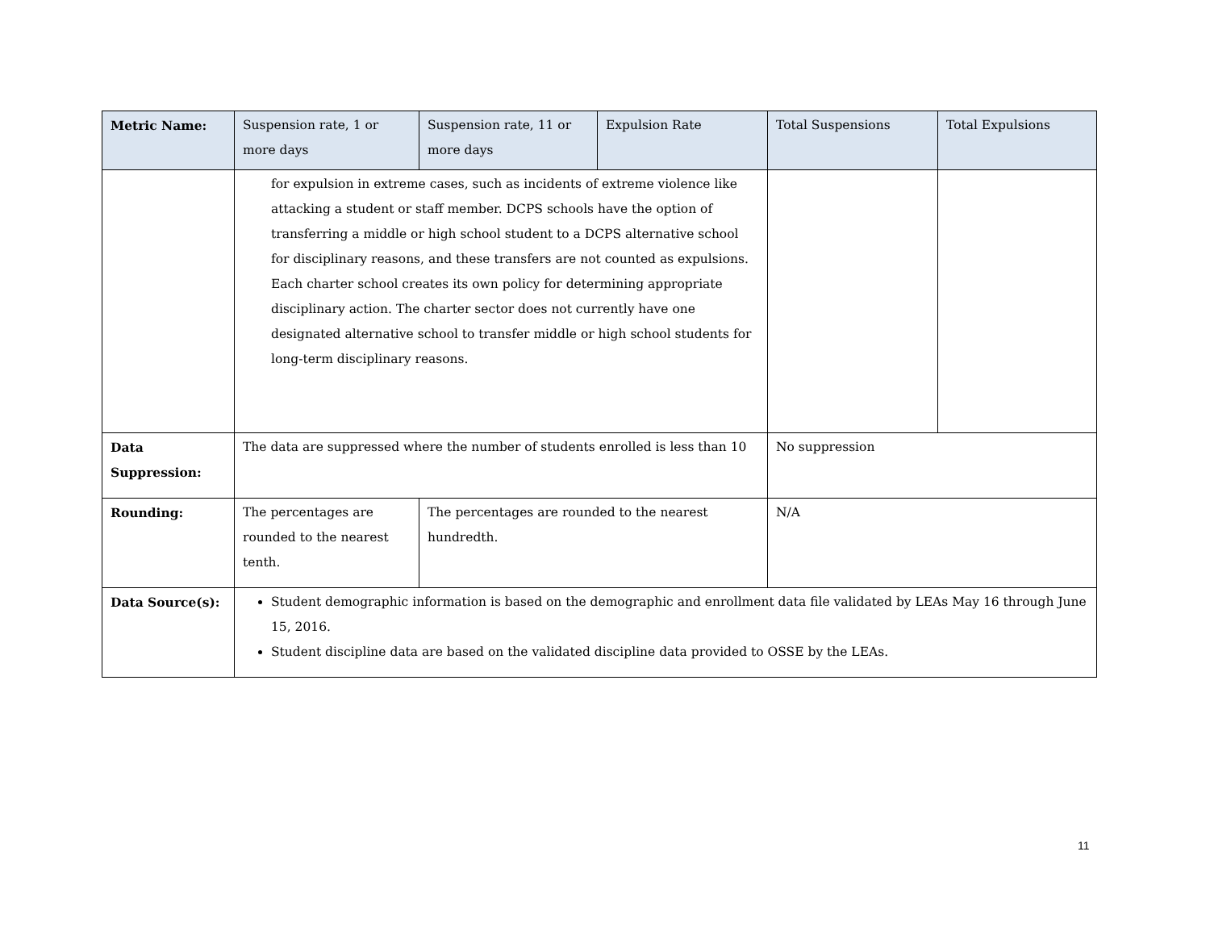| Metric Name: | Suspension rate, 1 or more days | Suspension rate, 11 or more days | Expulsion Rate | Total Suspensions | Total Expulsions |
| --- | --- | --- | --- | --- | --- |
| | for expulsion in extreme cases, such as incidents of extreme violence like attacking a student or staff member. DCPS schools have the option of transferring a middle or high school student to a DCPS alternative school for disciplinary reasons, and these transfers are not counted as expulsions. Each charter school creates its own policy for determining appropriate disciplinary action. The charter sector does not currently have one designated alternative school to transfer middle or high school students for long-term disciplinary reasons. | | | | |
| Data Suppression: | The data are suppressed where the number of students enrolled is less than 10 | | | No suppression | |
| Rounding: | The percentages are rounded to the nearest tenth. | The percentages are rounded to the nearest hundredth. | | N/A | |
| Data Source(s): | Student demographic information is based on the demographic and enrollment data file validated by LEAs May 16 through June 15, 2016. Student discipline data are based on the validated discipline data provided to OSSE by the LEAs. | | | | |
11